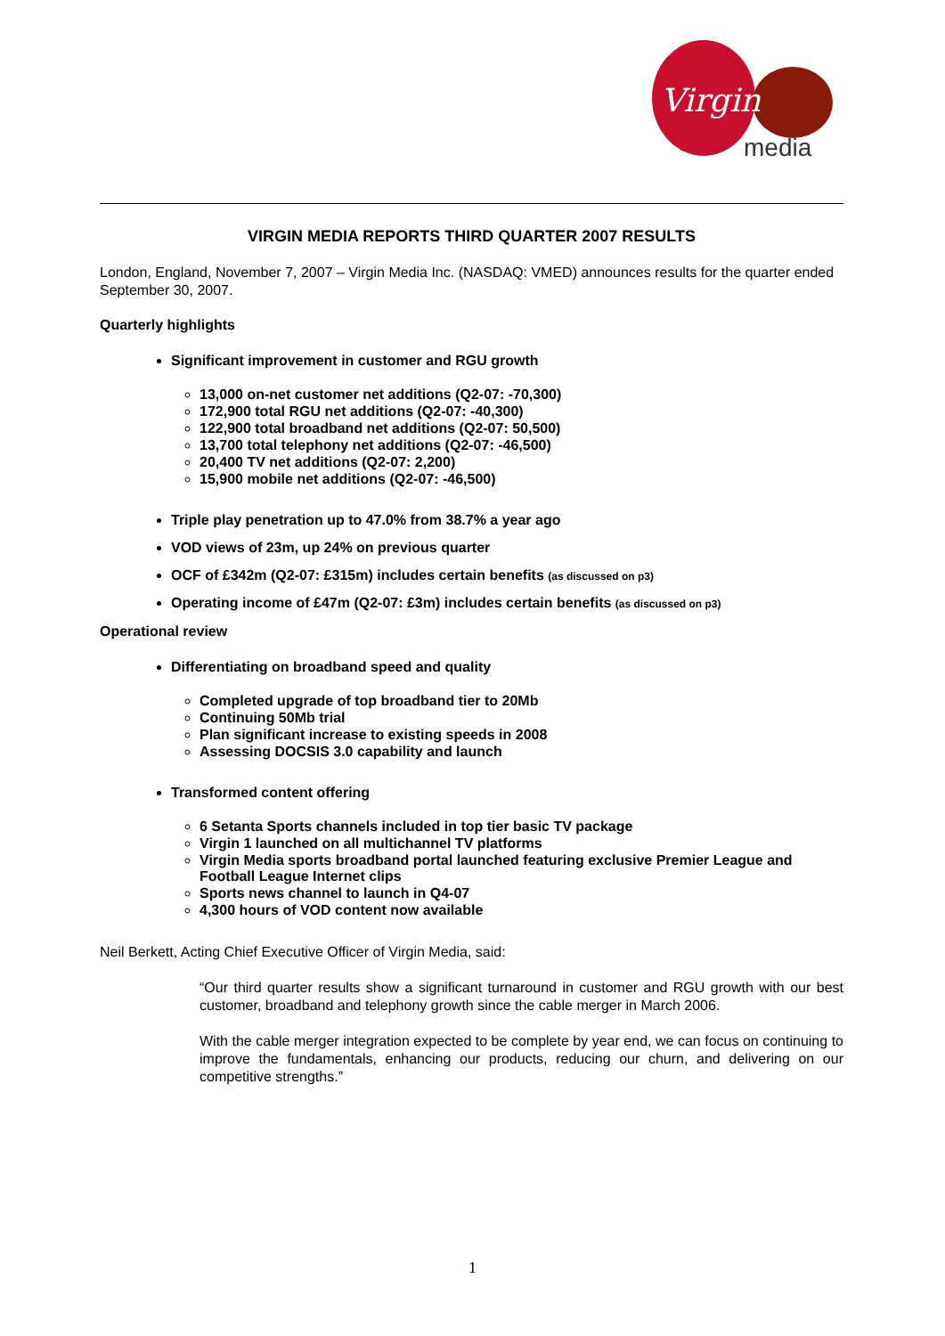Virgin
media
VIRGIN MEDIA REPORTS THIRD QUARTER 2007 RESULTS
London, England, November 7, 2007 – Virgin Media Inc. (NASDAQ: VMED) announces results for the quarter ended September 30, 2007.
Quarterly highlights
Significant improvement in customer and RGU growth
13,000 on-net customer net additions (Q2-07: -70,300)
172,900 total RGU net additions (Q2-07: -40,300)
122,900 total broadband net additions (Q2-07: 50,500)
13,700 total telephony net additions (Q2-07: -46,500)
20,400 TV net additions (Q2-07: 2,200)
15,900 mobile net additions (Q2-07: -46,500)
Triple play penetration up to 47.0% from 38.7% a year ago
VOD views of 23m, up 24% on previous quarter
OCF of £342m (Q2-07: £315m) includes certain benefits (as discussed on p3)
Operating income of £47m (Q2-07: £3m) includes certain benefits (as discussed on p3)
Operational review
Differentiating on broadband speed and quality
Completed upgrade of top broadband tier to 20Mb
Continuing 50Mb trial
Plan significant increase to existing speeds in 2008
Assessing DOCSIS 3.0 capability and launch
Transformed content offering
6 Setanta Sports channels included in top tier basic TV package
Virgin 1 launched on all multichannel TV platforms
Virgin Media sports broadband portal launched featuring exclusive Premier League and Football League Internet clips
Sports news channel to launch in Q4-07
4,300 hours of VOD content now available
Neil Berkett, Acting Chief Executive Officer of Virgin Media, said:
“Our third quarter results show a significant turnaround in customer and RGU growth with our best customer, broadband and telephony growth since the cable merger in March 2006.
With the cable merger integration expected to be complete by year end, we can focus on continuing to improve the fundamentals, enhancing our products, reducing our churn, and delivering on our competitive strengths.”
1